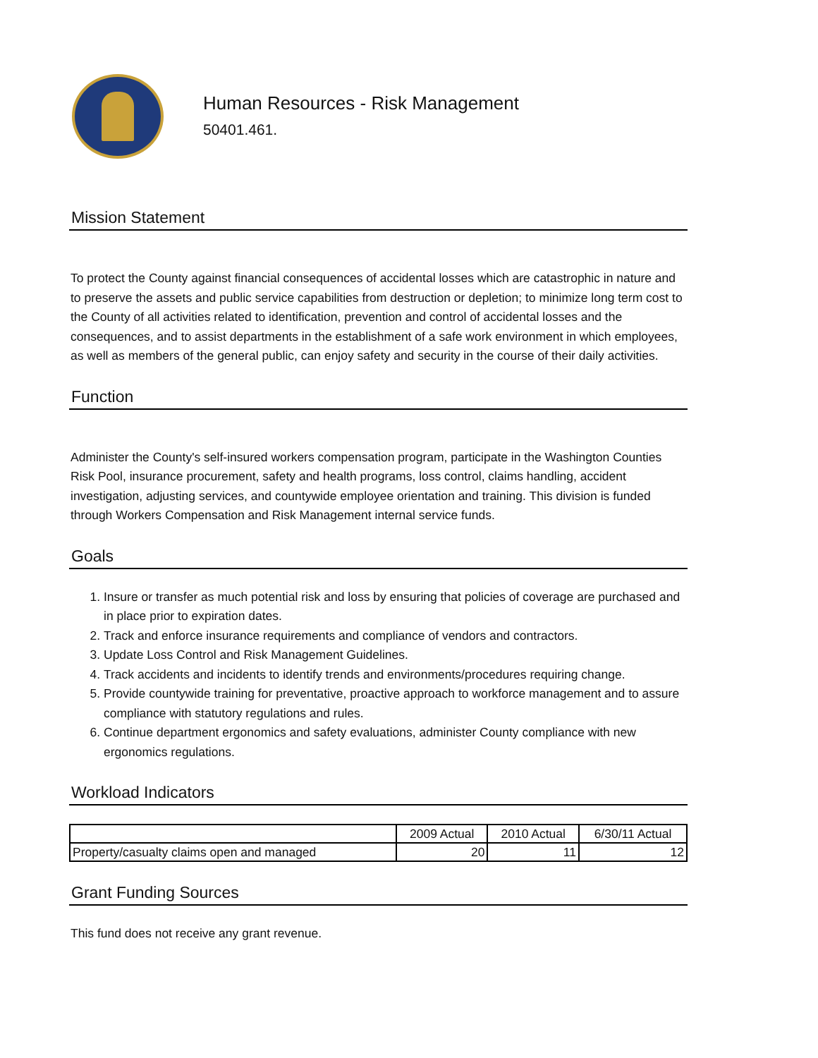Human Resources - Risk Management
50401.461.
Mission Statement
To protect the County against financial consequences of accidental losses which are catastrophic in nature and to preserve the assets and public service capabilities from destruction or depletion; to minimize long term cost to the County of all activities related to identification, prevention and control of accidental losses and the consequences, and to assist departments in the establishment of a safe work environment in which employees, as well as members of the general public, can enjoy safety and security in the course of their daily activities.
Function
Administer the County's self-insured workers compensation program, participate in the Washington Counties Risk Pool, insurance procurement, safety and health programs, loss control, claims handling, accident investigation, adjusting services, and countywide employee orientation and training. This division is funded through Workers Compensation and Risk Management internal service funds.
Goals
1. Insure or transfer as much potential risk and loss by ensuring that policies of coverage are purchased and in place prior to expiration dates.
2. Track and enforce insurance requirements and compliance of vendors and contractors.
3. Update Loss Control and Risk Management Guidelines.
4. Track accidents and incidents to identify trends and environments/procedures requiring change.
5. Provide countywide training for preventative, proactive approach to workforce management and to assure compliance with statutory regulations and rules.
6. Continue department ergonomics and safety evaluations, administer County compliance with new ergonomics regulations.
Workload Indicators
| | 2009 Actual | 2010 Actual | 6/30/11 Actual |
| --- | --- | --- | --- |
| Property/casualty claims open and managed | 20 | 11 | 12 |
Grant Funding Sources
This fund does not receive any grant revenue.